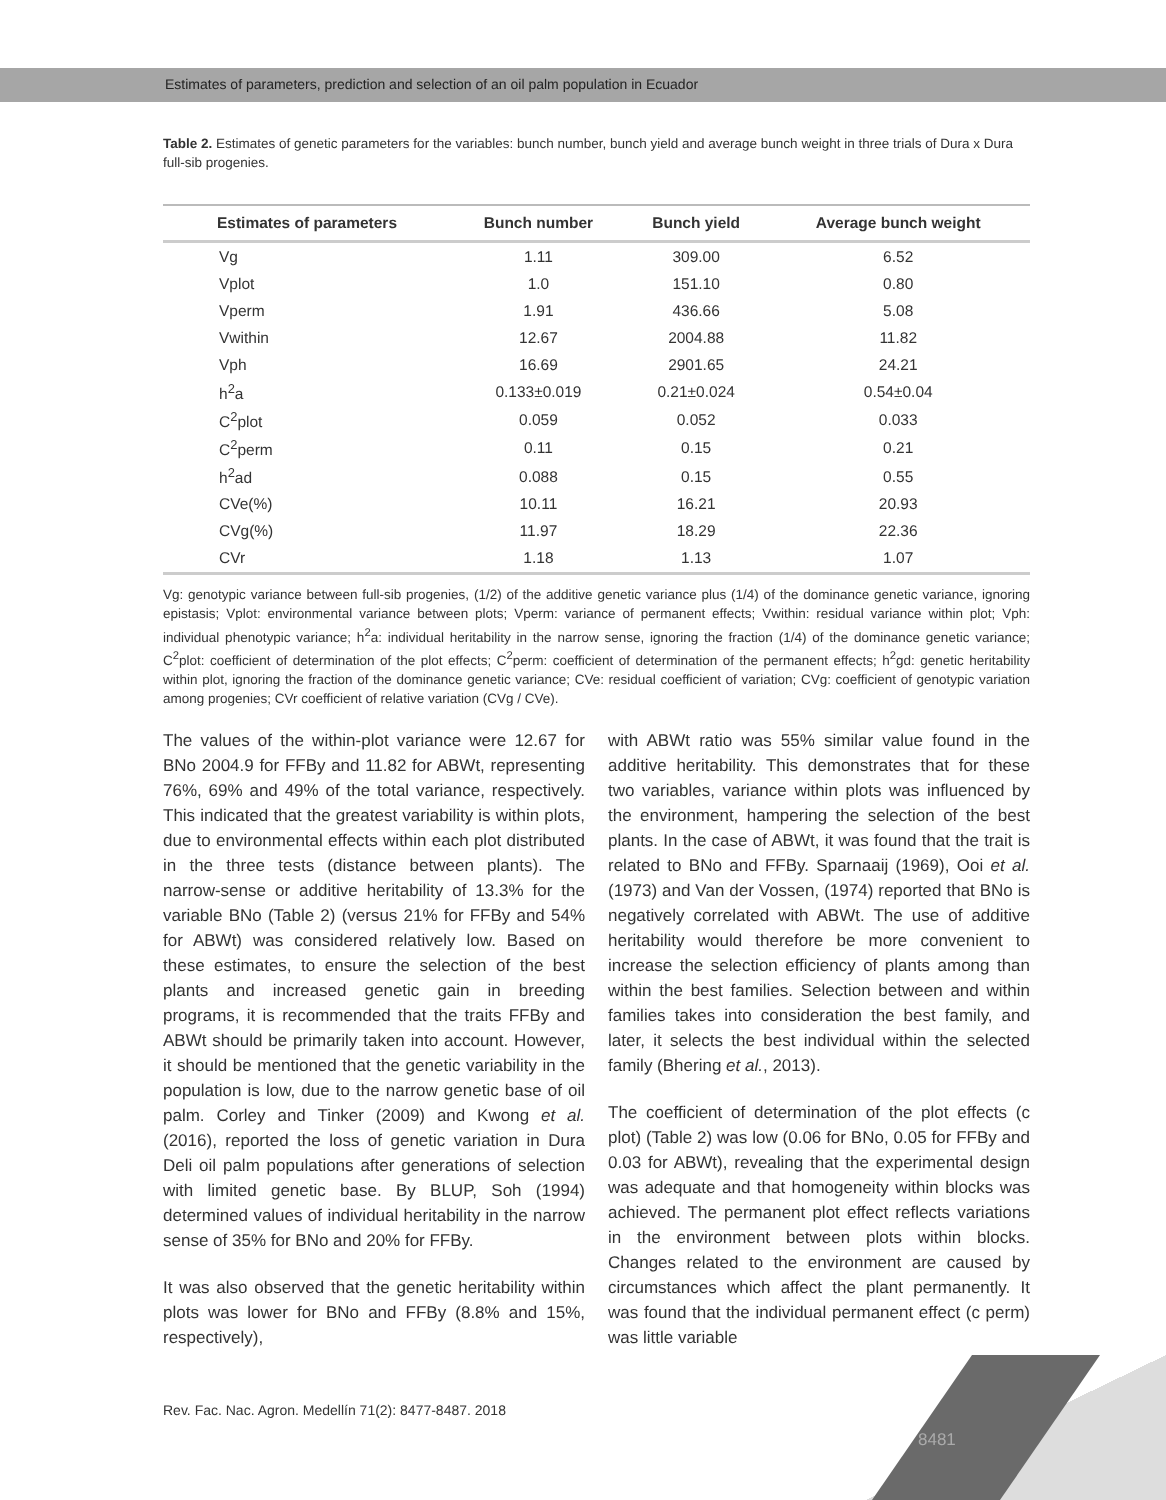Estimates of parameters, prediction and selection of an oil palm population in Ecuador
Table 2. Estimates of genetic parameters for the variables: bunch number, bunch yield and average bunch weight in three trials of Dura x Dura full-sib progenies.
| Estimates of parameters | Bunch number | Bunch yield | Average bunch weight |
| --- | --- | --- | --- |
| Vg | 1.11 | 309.00 | 6.52 |
| Vplot | 1.0 | 151.10 | 0.80 |
| Vperm | 1.91 | 436.66 | 5.08 |
| Vwithin | 12.67 | 2004.88 | 11.82 |
| Vph | 16.69 | 2901.65 | 24.21 |
| h<sup>2</sup>a | 0.133±0.019 | 0.21±0.024 | 0.54±0.04 |
| C<sup>2</sup>plot | 0.059 | 0.052 | 0.033 |
| C<sup>2</sup>perm | 0.11 | 0.15 | 0.21 |
| h<sup>2</sup>ad | 0.088 | 0.15 | 0.55 |
| CVe(%) | 10.11 | 16.21 | 20.93 |
| CVg(%) | 11.97 | 18.29 | 22.36 |
| CVr | 1.18 | 1.13 | 1.07 |
Vg: genotypic variance between full-sib progenies, (1/2) of the additive genetic variance plus (1/4) of the dominance genetic variance, ignoring epistasis; Vplot: environmental variance between plots; Vperm: variance of permanent effects; Vwithin: residual variance within plot; Vph: individual phenotypic variance; h<sup>2</sup>a: individual heritability in the narrow sense, ignoring the fraction (1/4) of the dominance genetic variance; C<sup>2</sup>plot: coefficient of determination of the plot effects; C<sup>2</sup>perm: coefficient of determination of the permanent effects; h<sup>2</sup>gd: genetic heritability within plot, ignoring the fraction of the dominance genetic variance; CVe: residual coefficient of variation; CVg: coefficient of genotypic variation among progenies; CVr coefficient of relative variation (CVg / CVe).
The values of the within-plot variance were 12.67 for BNo 2004.9 for FFBy and 11.82 for ABWt, representing 76%, 69% and 49% of the total variance, respectively. This indicated that the greatest variability is within plots, due to environmental effects within each plot distributed in the three tests (distance between plants). The narrow-sense or additive heritability of 13.3% for the variable BNo (Table 2) (versus 21% for FFBy and 54% for ABWt) was considered relatively low. Based on these estimates, to ensure the selection of the best plants and increased genetic gain in breeding programs, it is recommended that the traits FFBy and ABWt should be primarily taken into account. However, it should be mentioned that the genetic variability in the population is low, due to the narrow genetic base of oil palm. Corley and Tinker (2009) and Kwong et al. (2016), reported the loss of genetic variation in Dura Deli oil palm populations after generations of selection with limited genetic base. By BLUP, Soh (1994) determined values of individual heritability in the narrow sense of 35% for BNo and 20% for FFBy.
It was also observed that the genetic heritability within plots was lower for BNo and FFBy (8.8% and 15%, respectively),
with ABWt ratio was 55% similar value found in the additive heritability. This demonstrates that for these two variables, variance within plots was influenced by the environment, hampering the selection of the best plants. In the case of ABWt, it was found that the trait is related to BNo and FFBy. Sparnaaij (1969), Ooi et al. (1973) and Van der Vossen, (1974) reported that BNo is negatively correlated with ABWt. The use of additive heritability would therefore be more convenient to increase the selection efficiency of plants among than within the best families. Selection between and within families takes into consideration the best family, and later, it selects the best individual within the selected family (Bhering et al., 2013).
The coefficient of determination of the plot effects (c plot) (Table 2) was low (0.06 for BNo, 0.05 for FFBy and 0.03 for ABWt), revealing that the experimental design was adequate and that homogeneity within blocks was achieved. The permanent plot effect reflects variations in the environment between plots within blocks. Changes related to the environment are caused by circumstances which affect the plant permanently. It was found that the individual permanent effect (c perm) was little variable
Rev. Fac. Nac. Agron. Medellín 71(2): 8477-8487. 2018
8481